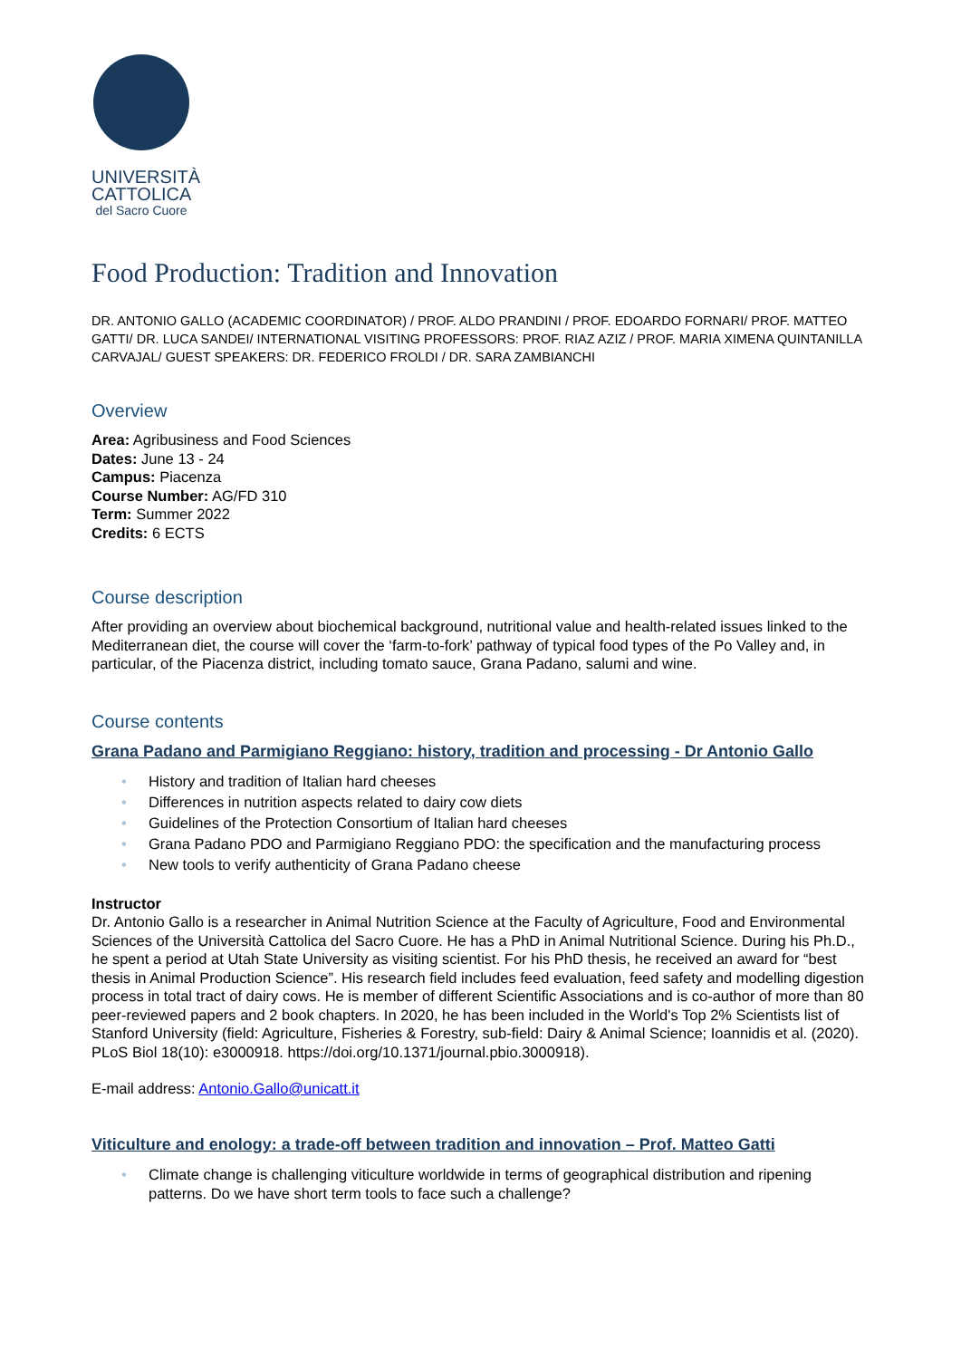UNIVERSITÀ
CATTOLICA
del Sacro Cuore
Food Production: Tradition and Innovation
DR. ANTONIO GALLO (ACADEMIC COORDINATOR) / PROF. ALDO PRANDINI / PROF. EDOARDO FORNARI/ PROF. MATTEO GATTI/ DR. LUCA SANDEI/ INTERNATIONAL VISITING PROFESSORS: PROF. RIAZ AZIZ / PROF. MARIA XIMENA QUINTANILLA CARVAJAL/ GUEST SPEAKERS: DR. FEDERICO FROLDI / DR. SARA ZAMBIANCHI
Overview
Area: Agribusiness and Food Sciences
Dates: June 13 - 24
Campus: Piacenza
Course Number: AG/FD 310
Term: Summer 2022
Credits: 6 ECTS
Course description
After providing an overview about biochemical background, nutritional value and health-related issues linked to the Mediterranean diet, the course will cover the ‘farm-to-fork’ pathway of typical food types of the Po Valley and, in particular, of the Piacenza district, including tomato sauce, Grana Padano, salumi and wine.
Course contents
Grana Padano and Parmigiano Reggiano: history, tradition and processing - Dr Antonio Gallo
• History and tradition of Italian hard cheeses
• Differences in nutrition aspects related to dairy cow diets
• Guidelines of the Protection Consortium of Italian hard cheeses
• Grana Padano PDO and Parmigiano Reggiano PDO: the specification and the manufacturing process
• New tools to verify authenticity of Grana Padano cheese
Instructor
Dr. Antonio Gallo is a researcher in Animal Nutrition Science at the Faculty of Agriculture, Food and Environmental Sciences of the Università Cattolica del Sacro Cuore. He has a PhD in Animal Nutritional Science. During his Ph.D., he spent a period at Utah State University as visiting scientist. For his PhD thesis, he received an award for “best thesis in Animal Production Science”. His research field includes feed evaluation, feed safety and modelling digestion process in total tract of dairy cows. He is member of different Scientific Associations and is co-author of more than 80 peer-reviewed papers and 2 book chapters. In 2020, he has been included in the World's Top 2% Scientists list of Stanford University (field: Agriculture, Fisheries & Forestry, sub-field: Dairy & Animal Science; Ioannidis et al. (2020). PLoS Biol 18(10): e3000918. https://doi.org/10.1371/journal.pbio.3000918).
E-mail address: Antonio.Gallo@unicatt.it
Viticulture and enology: a trade-off between tradition and innovation – Prof. Matteo Gatti
• Climate change is challenging viticulture worldwide in terms of geographical distribution and ripening patterns. Do we have short term tools to face such a challenge?